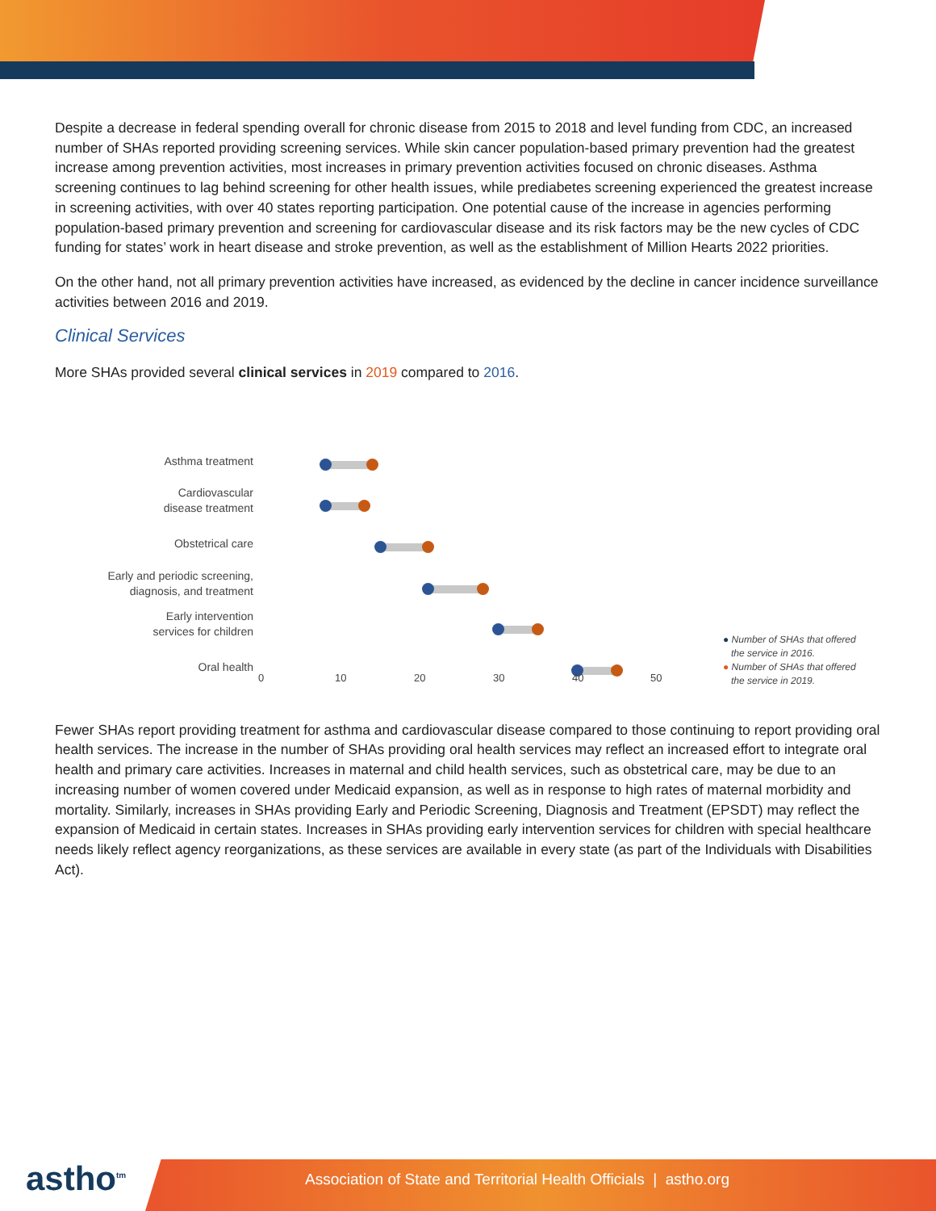Despite a decrease in federal spending overall for chronic disease from 2015 to 2018 and level funding from CDC, an increased number of SHAs reported providing screening services. While skin cancer population-based primary prevention had the greatest increase among prevention activities, most increases in primary prevention activities focused on chronic diseases. Asthma screening continues to lag behind screening for other health issues, while prediabetes screening experienced the greatest increase in screening activities, with over 40 states reporting participation. One potential cause of the increase in agencies performing population-based primary prevention and screening for cardiovascular disease and its risk factors may be the new cycles of CDC funding for states’ work in heart disease and stroke prevention, as well as the establishment of Million Hearts 2022 priorities.
On the other hand, not all primary prevention activities have increased, as evidenced by the decline in cancer incidence surveillance activities between 2016 and 2019.
Clinical Services
More SHAs provided several clinical services in 2019 compared to 2016.
Asthma treatment
Cardiovascular
disease treatment
Obstetrical care
Early and periodic screening,
diagnosis, and treatment
Early intervention
services for children
Oral health
0 10 20 30 40 50
● Number of SHAs that offered
the service in 2016.
● Number of SHAs that offered
the service in 2019.
Fewer SHAs report providing treatment for asthma and cardiovascular disease compared to those continuing to report providing oral health services. The increase in the number of SHAs providing oral health services may reflect an increased effort to integrate oral health and primary care activities. Increases in maternal and child health services, such as obstetrical care, may be due to an increasing number of women covered under Medicaid expansion, as well as in response to high rates of maternal morbidity and mortality. Similarly, increases in SHAs providing Early and Periodic Screening, Diagnosis and Treatment (EPSDT) may reflect the expansion of Medicaid in certain states. Increases in SHAs providing early intervention services for children with special healthcare needs likely reflect agency reorganizations, as these services are available in every state (as part of the Individuals with Disabilities Act).
astho<sup>tm</sup> Association of State and Territorial Health Officials | astho.org